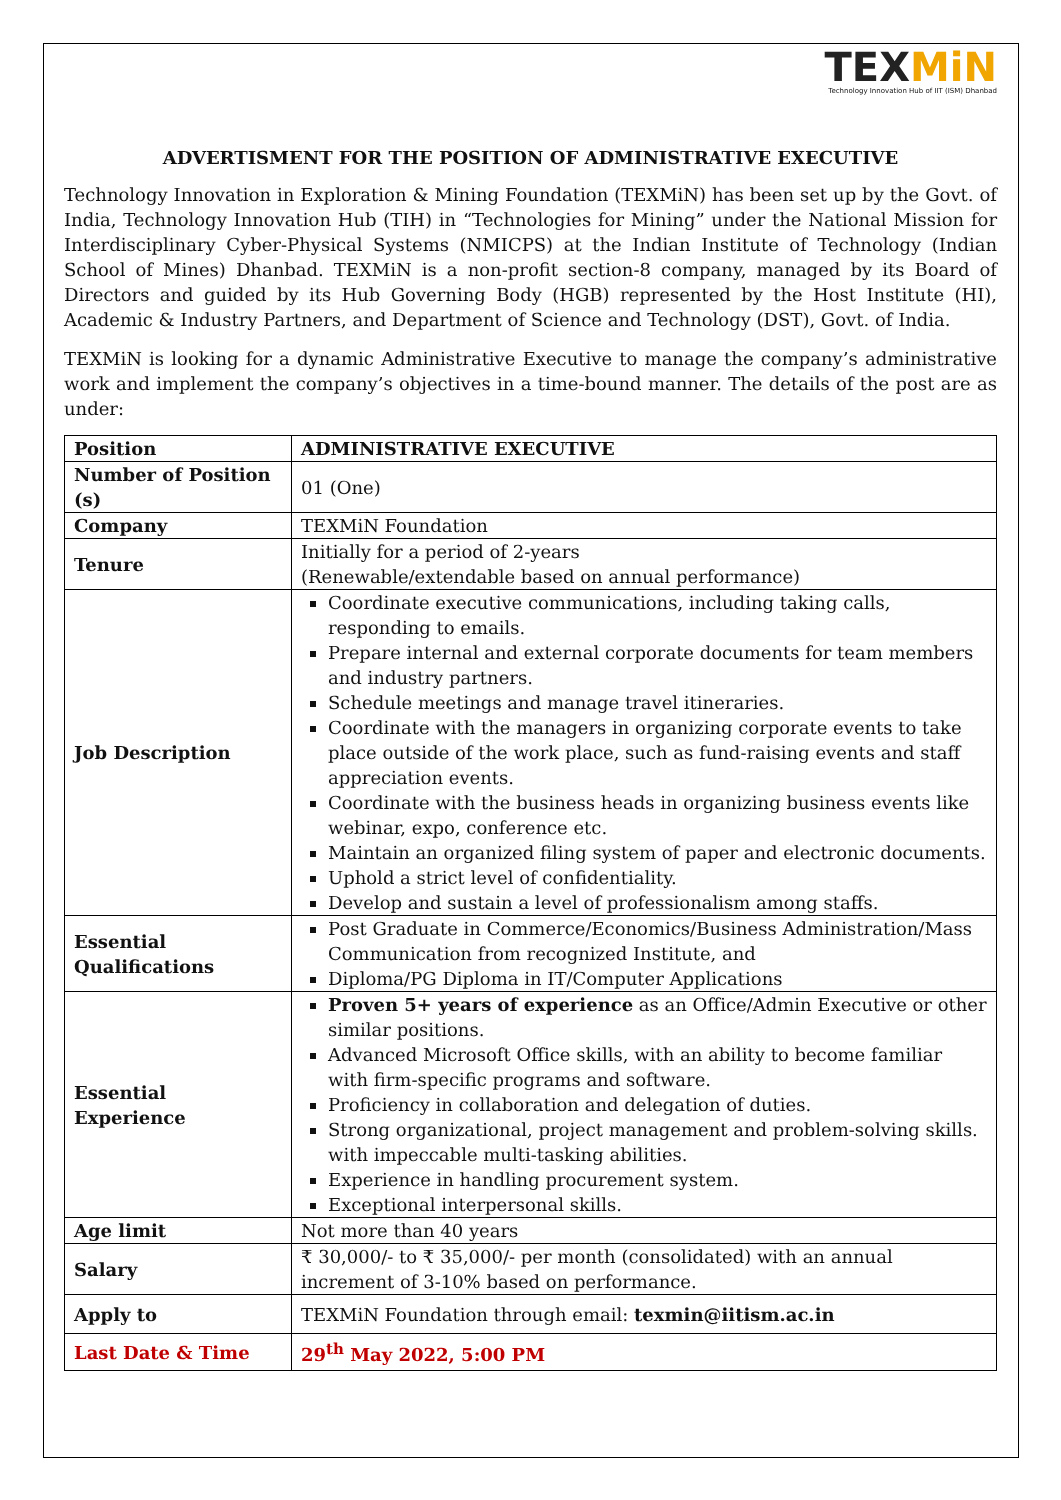TEXMiN
Technology Innovation Hub of IIT (ISM) Dhanbad
ADVERTISMENT FOR THE POSITION OF ADMINISTRATIVE EXECUTIVE
Technology Innovation in Exploration & Mining Foundation (TEXMiN) has been set up by the Govt. of India, Technology Innovation Hub (TIH) in “Technologies for Mining” under the National Mission for Interdisciplinary Cyber-Physical Systems (NMICPS) at the Indian Institute of Technology (Indian School of Mines) Dhanbad. TEXMiN is a non-profit section-8 company, managed by its Board of Directors and guided by its Hub Governing Body (HGB) represented by the Host Institute (HI), Academic & Industry Partners, and Department of Science and Technology (DST), Govt. of India.
TEXMiN is looking for a dynamic Administrative Executive to manage the company’s administrative work and implement the company’s objectives in a time-bound manner. The details of the post are as under:
| Position | ADMINISTRATIVE EXECUTIVE |
| Number of Position (s) | 01 (One) |
| Company | TEXMiN Foundation |
| Tenure | Initially for a period of 2-years (Renewable/extendable based on annual performance) |
| Job Description | Coordinate executive communications, including taking calls, responding to emails. Prepare internal and external corporate documents for team members and industry partners. Schedule meetings and manage travel itineraries. Coordinate with the managers in organizing corporate events to take place outside of the work place, such as fund-raising events and staff appreciation events. Coordinate with the business heads in organizing business events like webinar, expo, conference etc. Maintain an organized filing system of paper and electronic documents. Uphold a strict level of confidentiality. Develop and sustain a level of professionalism among staffs. |
| Essential Qualifications | Post Graduate in Commerce/Economics/Business Administration/Mass Communication from recognized Institute, and Diploma/PG Diploma in IT/Computer Applications |
| Essential Experience | Proven 5+ years of experience as an Office/Admin Executive or other similar positions. Advanced Microsoft Office skills, with an ability to become familiar with firm-specific programs and software. Proficiency in collaboration and delegation of duties. Strong organizational, project management and problem-solving skills. with impeccable multi-tasking abilities. Experience in handling procurement system. Exceptional interpersonal skills. |
| Age limit | Not more than 40 years |
| Salary | ₹ 30,000/- to ₹ 35,000/- per month (consolidated) with an annual increment of 3-10% based on performance. |
| Apply to | TEXMiN Foundation through email: texmin@iitism.ac.in |
| Last Date & Time | 29<sup>th</sup> May 2022, 5:00 PM |